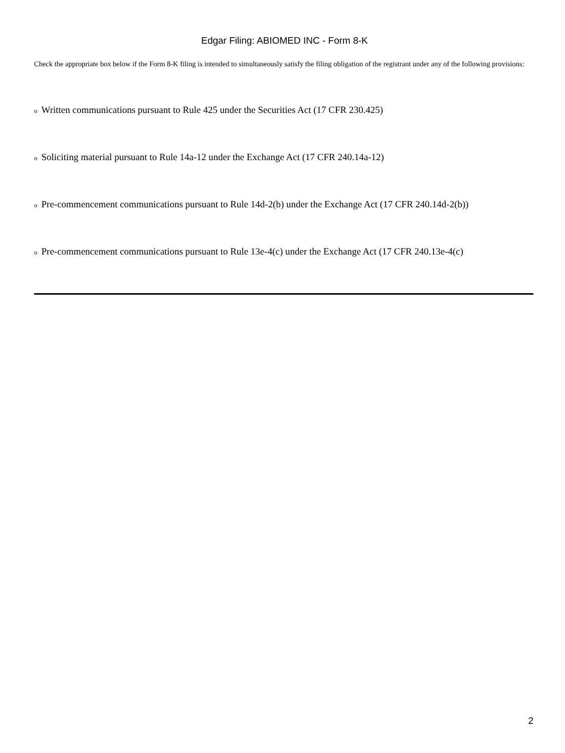Edgar Filing: ABIOMED INC - Form 8-K
Check the appropriate box below if the Form 8-K filing is intended to simultaneously satisfy the filing obligation of the registrant under any of the following provisions:
o Written communications pursuant to Rule 425 under the Securities Act (17 CFR 230.425)
o Soliciting material pursuant to Rule 14a-12 under the Exchange Act (17 CFR 240.14a-12)
o Pre-commencement communications pursuant to Rule 14d-2(b) under the Exchange Act (17 CFR 240.14d-2(b))
o Pre-commencement communications pursuant to Rule 13e-4(c) under the Exchange Act (17 CFR 240.13e-4(c)
2